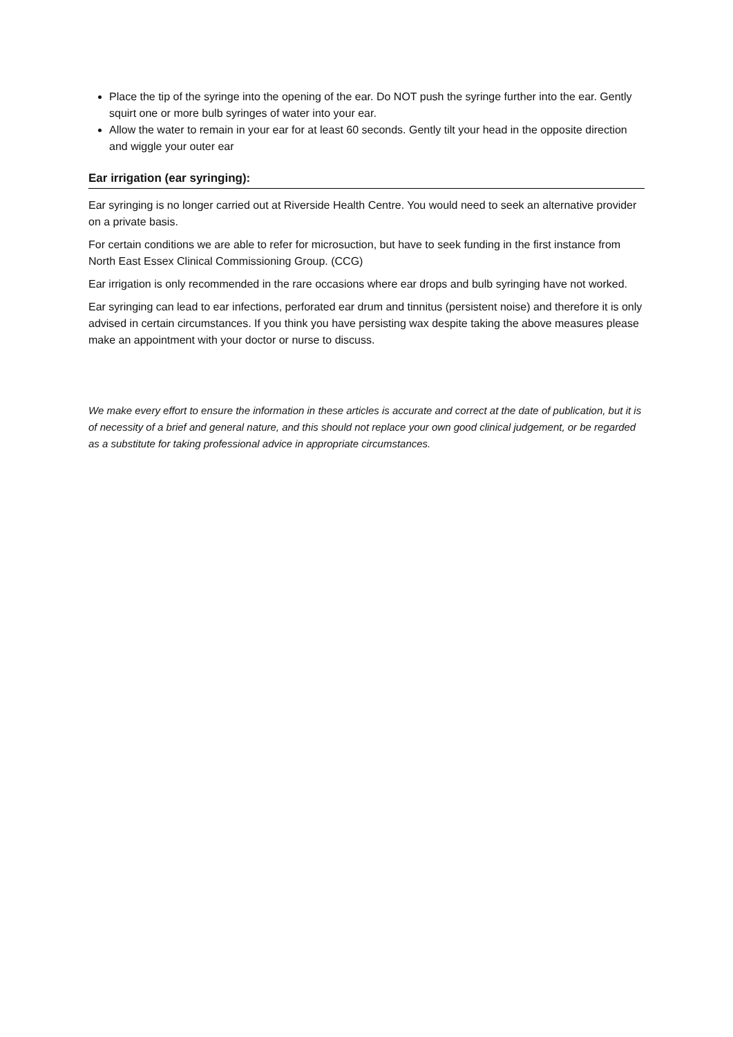Place the tip of the syringe into the opening of the ear. Do NOT push the syringe further into the ear. Gently squirt one or more bulb syringes of water into your ear.
Allow the water to remain in your ear for at least 60 seconds. Gently tilt your head in the opposite direction and wiggle your outer ear
Ear irrigation (ear syringing):
Ear syringing is no longer carried out at Riverside Health Centre. You would need to seek an alternative provider on a private basis.
For certain conditions we are able to refer for microsuction, but have to seek funding in the first instance from North East Essex Clinical Commissioning Group. (CCG)
Ear irrigation is only recommended in the rare occasions where ear drops and bulb syringing have not worked.
Ear syringing can lead to ear infections, perforated ear drum and tinnitus (persistent noise) and therefore it is only advised in certain circumstances. If you think you have persisting wax despite taking the above measures please make an appointment with your doctor or nurse to discuss.
We make every effort to ensure the information in these articles is accurate and correct at the date of publication, but it is of necessity of a brief and general nature, and this should not replace your own good clinical judgement, or be regarded as a substitute for taking professional advice in appropriate circumstances.